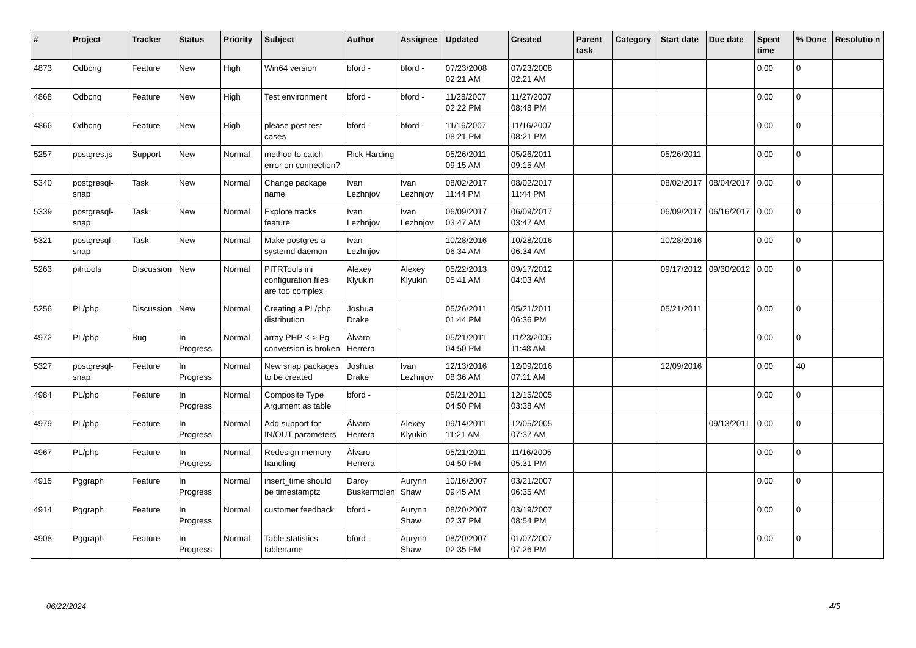| # | Project | Tracker | Status | Priority | Subject | Author | Assignee | Updated | Created | Parent task | Category | Start date | Due date | Spent time | % Done | Resolutio n |
| --- | --- | --- | --- | --- | --- | --- | --- | --- | --- | --- | --- | --- | --- | --- | --- | --- |
| 4873 | Odbcng | Feature | New | High | Win64 version | bford - | bford - | 07/23/2008 02:21 AM | 07/23/2008 02:21 AM | | | | | 0.00 | 0 | |
| 4868 | Odbcng | Feature | New | High | Test environment | bford - | bford - | 11/28/2007 02:22 PM | 11/27/2007 08:48 PM | | | | | 0.00 | 0 | |
| 4866 | Odbcng | Feature | New | High | please post test cases | bford - | bford - | 11/16/2007 08:21 PM | 11/16/2007 08:21 PM | | | | | 0.00 | 0 | |
| 5257 | postgres.js | Support | New | Normal | method to catch error on connection? | Rick Harding | | 05/26/2011 09:15 AM | 05/26/2011 09:15 AM | | | 05/26/2011 | | 0.00 | 0 | |
| 5340 | postgresql-snap | Task | New | Normal | Change package name | Ivan Lezhnjov | Ivan Lezhnjov | 08/02/2017 11:44 PM | 08/02/2017 11:44 PM | | | 08/02/2017 | 08/04/2017 | 0.00 | 0 | |
| 5339 | postgresql-snap | Task | New | Normal | Explore tracks feature | Ivan Lezhnjov | Ivan Lezhnjov | 06/09/2017 03:47 AM | 06/09/2017 03:47 AM | | | 06/09/2017 | 06/16/2017 | 0.00 | 0 | |
| 5321 | postgresql-snap | Task | New | Normal | Make postgres a systemd daemon | Ivan Lezhnjov | | 10/28/2016 06:34 AM | 10/28/2016 06:34 AM | | | 10/28/2016 | | 0.00 | 0 | |
| 5263 | pitrtools | Discussion | New | Normal | PITRTools ini configuration files are too complex | Alexey Klyukin | Alexey Klyukin | 05/22/2013 05:41 AM | 09/17/2012 04:03 AM | | | 09/17/2012 | 09/30/2012 | 0.00 | 0 | |
| 5256 | PL/php | Discussion | New | Normal | Creating a PL/php distribution | Joshua Drake | | 05/26/2011 01:44 PM | 05/21/2011 06:36 PM | | | 05/21/2011 | | 0.00 | 0 | |
| 4972 | PL/php | Bug | In Progress | Normal | array PHP <-> Pg conversion is broken | Álvaro Herrera | | 05/21/2011 04:50 PM | 11/23/2005 11:48 AM | | | | | 0.00 | 0 | |
| 5327 | postgresql-snap | Feature | In Progress | Normal | New snap packages to be created | Joshua Drake | Ivan Lezhnjov | 12/13/2016 08:36 AM | 12/09/2016 07:11 AM | | | 12/09/2016 | | 0.00 | 40 | |
| 4984 | PL/php | Feature | In Progress | Normal | Composite Type Argument as table | bford - | | 05/21/2011 04:50 PM | 12/15/2005 03:38 AM | | | | | 0.00 | 0 | |
| 4979 | PL/php | Feature | In Progress | Normal | Add support for IN/OUT parameters | Álvaro Herrera | Alexey Klyukin | 09/14/2011 11:21 AM | 12/05/2005 07:37 AM | | | | 09/13/2011 | 0.00 | 0 | |
| 4967 | PL/php | Feature | In Progress | Normal | Redesign memory handling | Álvaro Herrera | | 05/21/2011 04:50 PM | 11/16/2005 05:31 PM | | | | | 0.00 | 0 | |
| 4915 | Pggraph | Feature | In Progress | Normal | insert_time should be timestamptz | Darcy Buskermolen | Aurynn Shaw | 10/16/2007 09:45 AM | 03/21/2007 06:35 AM | | | | | 0.00 | 0 | |
| 4914 | Pggraph | Feature | In Progress | Normal | customer feedback | bford - | Aurynn Shaw | 08/20/2007 02:37 PM | 03/19/2007 08:54 PM | | | | | 0.00 | 0 | |
| 4908 | Pggraph | Feature | In Progress | Normal | Table statistics tablename | bford - | Aurynn Shaw | 08/20/2007 02:35 PM | 01/07/2007 07:26 PM | | | | | 0.00 | 0 | |
06/22/2024 4/5